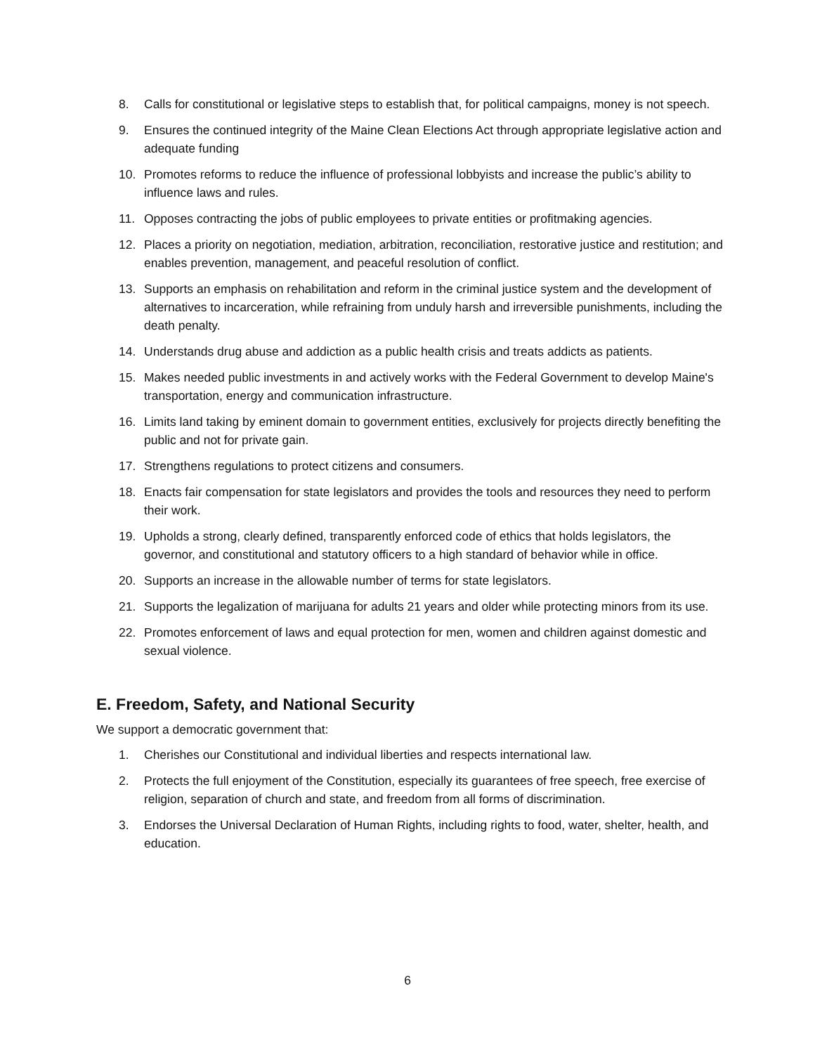8. Calls for constitutional or legislative steps to establish that, for political campaigns, money is not speech.
9. Ensures the continued integrity of the Maine Clean Elections Act through appropriate legislative action and adequate funding
10. Promotes reforms to reduce the influence of professional lobbyists and increase the public’s ability to influence laws and rules.
11. Opposes contracting the jobs of public employees to private entities or profitmaking agencies.
12. Places a priority on negotiation, mediation, arbitration, reconciliation, restorative justice and restitution; and enables prevention, management, and peaceful resolution of conflict.
13. Supports an emphasis on rehabilitation and reform in the criminal justice system and the development of alternatives to incarceration, while refraining from unduly harsh and irreversible punishments, including the death penalty.
14. Understands drug abuse and addiction as a public health crisis and treats addicts as patients.
15. Makes needed public investments in and actively works with the Federal Government to develop Maine's transportation, energy and communication infrastructure.
16. Limits land taking by eminent domain to government entities, exclusively for projects directly benefiting the public and not for private gain.
17. Strengthens regulations to protect citizens and consumers.
18. Enacts fair compensation for state legislators and provides the tools and resources they need to perform their work.
19. Upholds a strong, clearly defined, transparently enforced code of ethics that holds legislators, the governor, and constitutional and statutory officers to a high standard of behavior while in office.
20. Supports an increase in the allowable number of terms for state legislators.
21. Supports the legalization of marijuana for adults 21 years and older while protecting minors from its use.
22. Promotes enforcement of laws and equal protection for men, women and children against domestic and sexual violence.
E. Freedom, Safety, and National Security
We support a democratic government that:
1. Cherishes our Constitutional and individual liberties and respects international law.
2. Protects the full enjoyment of the Constitution, especially its guarantees of free speech, free exercise of religion, separation of church and state, and freedom from all forms of discrimination.
3. Endorses the Universal Declaration of Human Rights, including rights to food, water, shelter, health, and education.
6